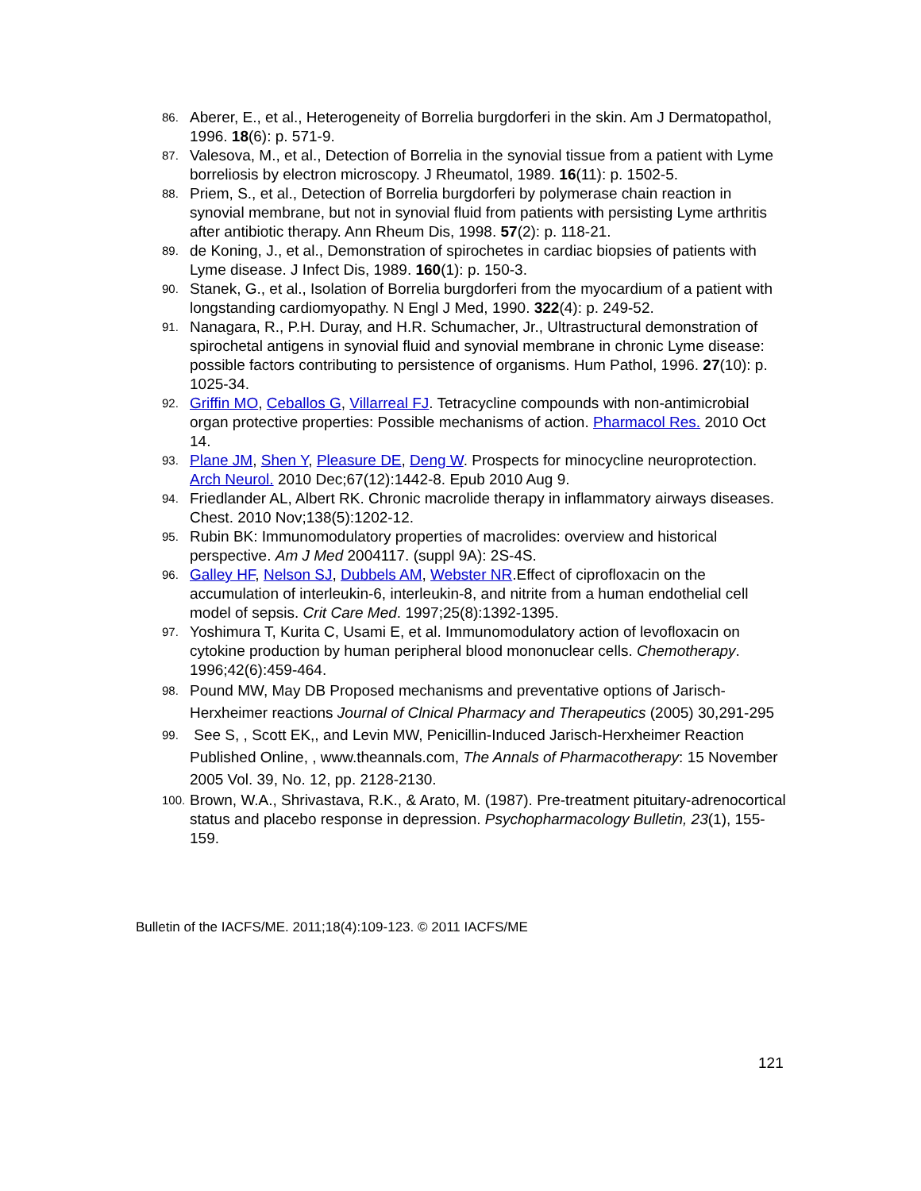86. Aberer, E., et al., Heterogeneity of Borrelia burgdorferi in the skin. Am J Dermatopathol, 1996. 18(6): p. 571-9.
87. Valesova, M., et al., Detection of Borrelia in the synovial tissue from a patient with Lyme borreliosis by electron microscopy. J Rheumatol, 1989. 16(11): p. 1502-5.
88. Priem, S., et al., Detection of Borrelia burgdorferi by polymerase chain reaction in synovial membrane, but not in synovial fluid from patients with persisting Lyme arthritis after antibiotic therapy. Ann Rheum Dis, 1998. 57(2): p. 118-21.
89. de Koning, J., et al., Demonstration of spirochetes in cardiac biopsies of patients with Lyme disease. J Infect Dis, 1989. 160(1): p. 150-3.
90. Stanek, G., et al., Isolation of Borrelia burgdorferi from the myocardium of a patient with longstanding cardiomyopathy. N Engl J Med, 1990. 322(4): p. 249-52.
91. Nanagara, R., P.H. Duray, and H.R. Schumacher, Jr., Ultrastructural demonstration of spirochetal antigens in synovial fluid and synovial membrane in chronic Lyme disease: possible factors contributing to persistence of organisms. Hum Pathol, 1996. 27(10): p. 1025-34.
92. Griffin MO, Ceballos G, Villarreal FJ. Tetracycline compounds with non-antimicrobial organ protective properties: Possible mechanisms of action. Pharmacol Res. 2010 Oct 14.
93. Plane JM, Shen Y, Pleasure DE, Deng W. Prospects for minocycline neuroprotection. Arch Neurol. 2010 Dec;67(12):1442-8. Epub 2010 Aug 9.
94. Friedlander AL, Albert RK. Chronic macrolide therapy in inflammatory airways diseases. Chest. 2010 Nov;138(5):1202-12.
95. Rubin BK: Immunomodulatory properties of macrolides: overview and historical perspective. Am J Med 2004117. (suppl 9A): 2S-4S.
96. Galley HF, Nelson SJ, Dubbels AM, Webster NR.Effect of ciprofloxacin on the accumulation of interleukin-6, interleukin-8, and nitrite from a human endothelial cell model of sepsis. Crit Care Med. 1997;25(8):1392-1395.
97. Yoshimura T, Kurita C, Usami E, et al. Immunomodulatory action of levofloxacin on cytokine production by human peripheral blood mononuclear cells. Chemotherapy. 1996;42(6):459-464.
98. Pound MW, May DB Proposed mechanisms and preventative options of Jarisch-Herxheimer reactions Journal of Clnical Pharmacy and Therapeutics (2005) 30,291-295
99. See S, , Scott EK,, and Levin MW, Penicillin-Induced Jarisch-Herxheimer Reaction Published Online, , www.theannals.com, The Annals of Pharmacotherapy: 15 November 2005 Vol. 39, No. 12, pp. 2128-2130.
100. Brown, W.A., Shrivastava, R.K., & Arato, M. (1987). Pre-treatment pituitary-adrenocortical status and placebo response in depression. Psychopharmacology Bulletin, 23(1), 155-159.
Bulletin of the IACFS/ME. 2011;18(4):109-123. © 2011 IACFS/ME
121